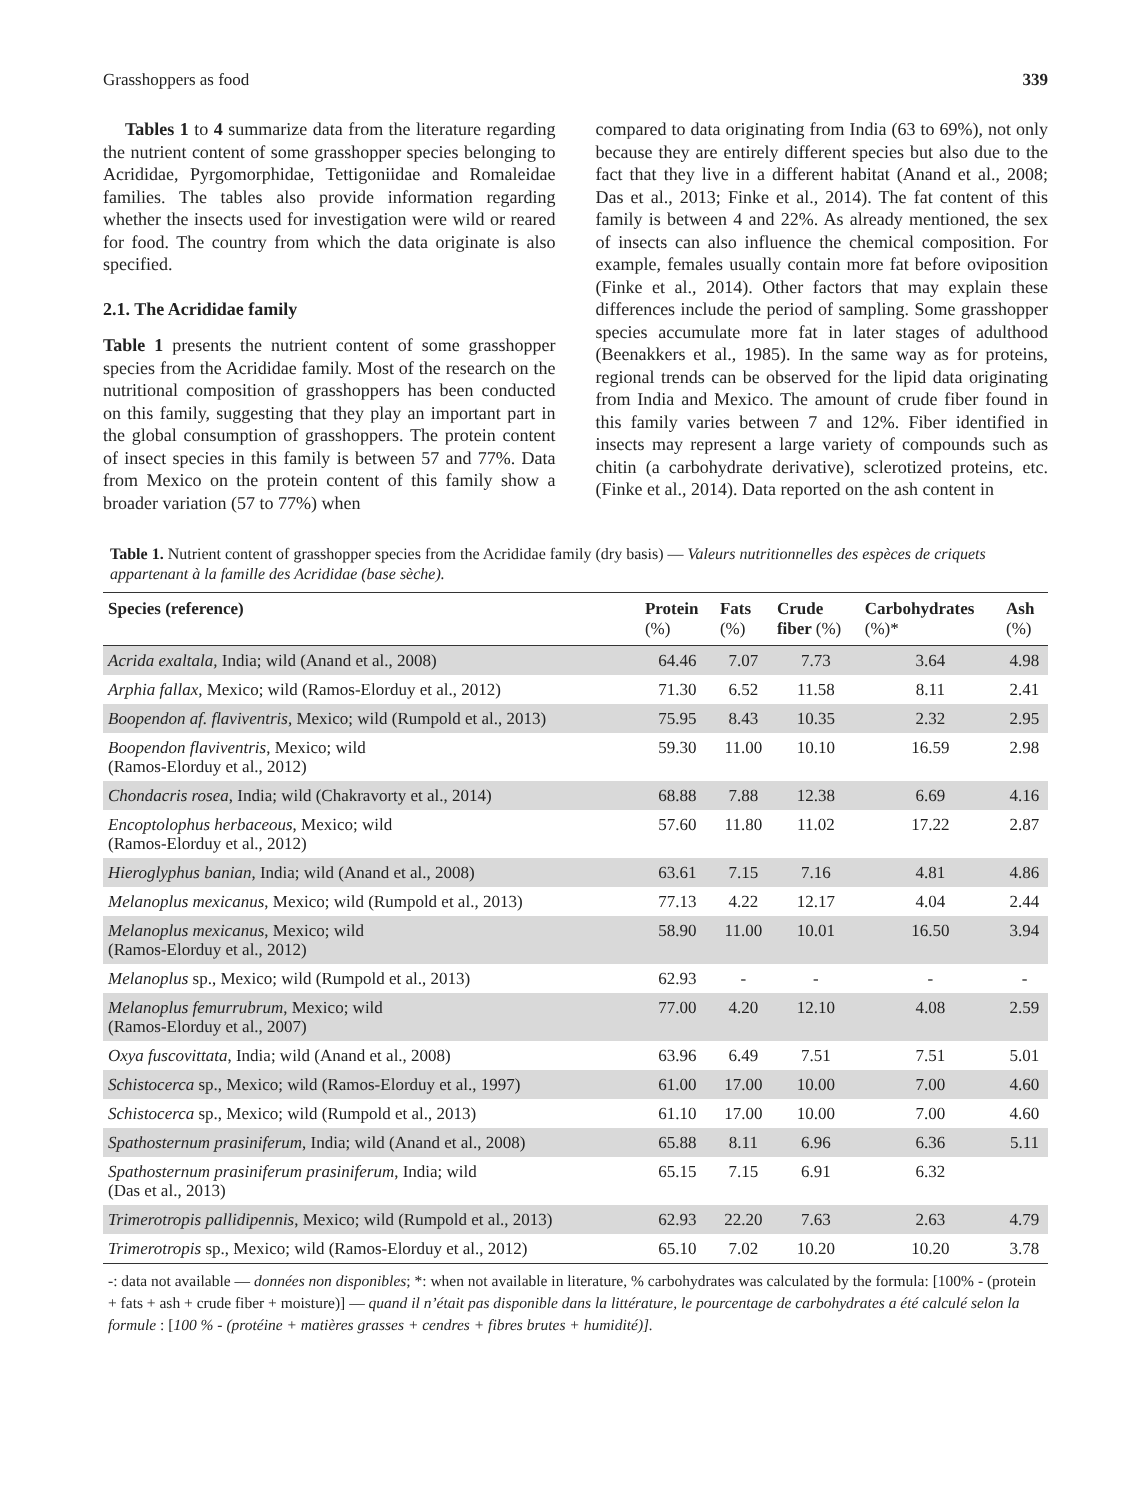Grasshoppers as food 339
Tables 1 to 4 summarize data from the literature regarding the nutrient content of some grasshopper species belonging to Acrididae, Pyrgomorphidae, Tettigoniidae and Romaleidae families. The tables also provide information regarding whether the insects used for investigation were wild or reared for food. The country from which the data originate is also specified.
2.1. The Acrididae family
Table 1 presents the nutrient content of some grasshopper species from the Acrididae family. Most of the research on the nutritional composition of grasshoppers has been conducted on this family, suggesting that they play an important part in the global consumption of grasshoppers. The protein content of insect species in this family is between 57 and 77%. Data from Mexico on the protein content of this family show a broader variation (57 to 77%) when
compared to data originating from India (63 to 69%), not only because they are entirely different species but also due to the fact that they live in a different habitat (Anand et al., 2008; Das et al., 2013; Finke et al., 2014). The fat content of this family is between 4 and 22%. As already mentioned, the sex of insects can also influence the chemical composition. For example, females usually contain more fat before oviposition (Finke et al., 2014). Other factors that may explain these differences include the period of sampling. Some grasshopper species accumulate more fat in later stages of adulthood (Beenakkers et al., 1985). In the same way as for proteins, regional trends can be observed for the lipid data originating from India and Mexico. The amount of crude fiber found in this family varies between 7 and 12%. Fiber identified in insects may represent a large variety of compounds such as chitin (a carbohydrate derivative), sclerotized proteins, etc. (Finke et al., 2014). Data reported on the ash content in
Table 1. Nutrient content of grasshopper species from the Acrididae family (dry basis) — Valeurs nutritionnelles des espèces de criquets appartenant à la famille des Acrididae (base sèche).
| Species (reference) | Protein (%) | Fats (%) | Crude fiber (%) | Carbohydrates (%)* | Ash (%) |
| --- | --- | --- | --- | --- | --- |
| Acrida exaltala, India; wild (Anand et al., 2008) | 64.46 | 7.07 | 7.73 | 3.64 | 4.98 |
| Arphia fallax, Mexico; wild (Ramos-Elorduy et al., 2012) | 71.30 | 6.52 | 11.58 | 8.11 | 2.41 |
| Boopendon af. flaviventris, Mexico; wild (Rumpold et al., 2013) | 75.95 | 8.43 | 10.35 | 2.32 | 2.95 |
| Boopendon flaviventris , Mexico; wild (Ramos-Elorduy et al., 2012) | 59.30 | 11.00 | 10.10 | 16.59 | 2.98 |
| Chondacris rosea , India; wild (Chakravorty et al., 2014) | 68.88 | 7.88 | 12.38 | 6.69 | 4.16 |
| Encoptolophus herbaceous , Mexico; wild (Ramos-Elorduy et al., 2012) | 57.60 | 11.80 | 11.02 | 17.22 | 2.87 |
| Hieroglyphus banian , India; wild (Anand et al., 2008) | 63.61 | 7.15 | 7.16 | 4.81 | 4.86 |
| Melanoplus mexicanus , Mexico; wild (Rumpold et al., 2013) | 77.13 | 4.22 | 12.17 | 4.04 | 2.44 |
| Melanoplus mexicanus , Mexico; wild (Ramos-Elorduy et al., 2012) | 58.90 | 11.00 | 10.01 | 16.50 | 3.94 |
| Melanoplus sp., Mexico; wild (Rumpold et al., 2013) | 62.93 | - | - | - | - |
| Melanoplus femurrubrum , Mexico; wild (Ramos-Elorduy et al., 2007) | 77.00 | 4.20 | 12.10 | 4.08 | 2.59 |
| Oxya fuscovittata , India; wild (Anand et al., 2008) | 63.96 | 6.49 | 7.51 | 7.51 | 5.01 |
| Schistocerca sp., Mexico; wild (Ramos-Elorduy et al., 1997) | 61.00 | 17.00 | 10.00 | 7.00 | 4.60 |
| Schistocerca sp., Mexico; wild (Rumpold et al., 2013) | 61.10 | 17.00 | 10.00 | 7.00 | 4.60 |
| Spathosternum prasiniferum , India; wild (Anand et al., 2008) | 65.88 | 8.11 | 6.96 | 6.36 | 5.11 |
| Spathosternum prasiniferum prasiniferum , India; wild (Das et al., 2013) | 65.15 | 7.15 | 6.91 | 6.32 | |
| Trimerotropis pallidipennis , Mexico; wild (Rumpold et al., 2013) | 62.93 | 22.20 | 7.63 | 2.63 | 4.79 |
| Trimerotropis sp., Mexico; wild (Ramos-Elorduy et al., 2012) | 65.10 | 7.02 | 10.20 | 10.20 | 3.78 |
-: data not available — données non disponibles; *: when not available in literature, % carbohydrates was calculated by the formula: [100% - (protein + fats + ash + crude fiber + moisture)] — quand il n’était pas disponible dans la littérature, le pourcentage de carbohydrates a été calculé selon la formule : [100 % - (protéine + matières grasses + cendres + fibres brutes + humidité)].